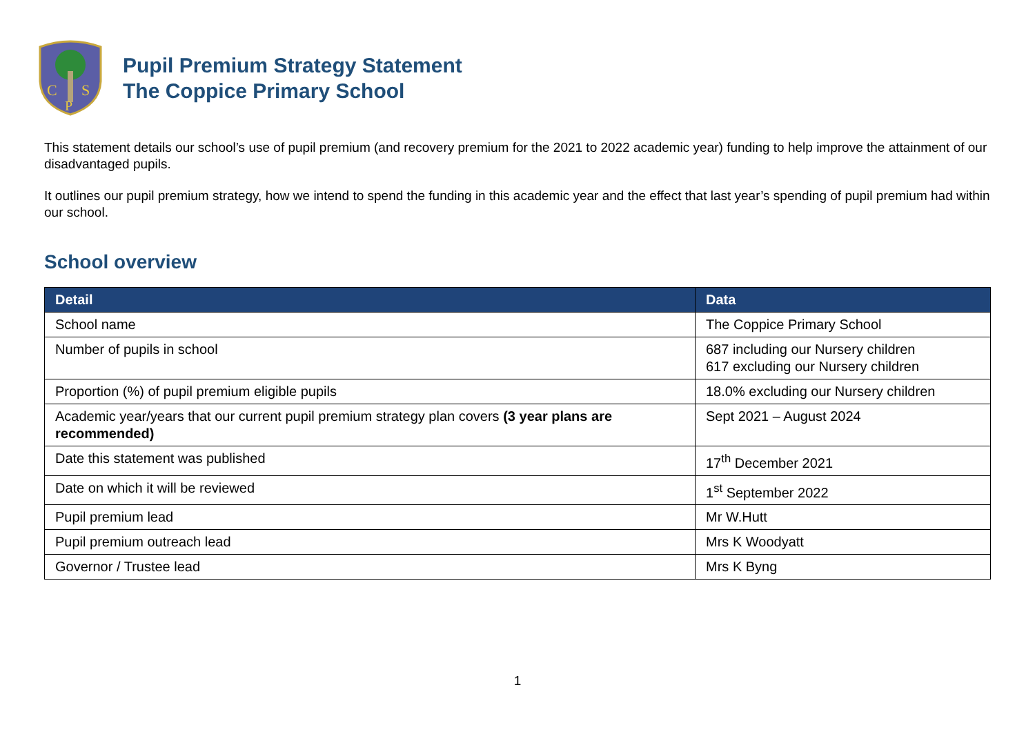C
S
P
Pupil Premium Strategy Statement
The Coppice Primary School
This statement details our school’s use of pupil premium (and recovery premium for the 2021 to 2022 academic year) funding to help improve the attainment of our disadvantaged pupils.
It outlines our pupil premium strategy, how we intend to spend the funding in this academic year and the effect that last year’s spending of pupil premium had within our school.
School overview
| Detail | Data |
| --- | --- |
| School name | The Coppice Primary School |
| Number of pupils in school | 687 including our Nursery children 617 excluding our Nursery children |
| Proportion (%) of pupil premium eligible pupils | 18.0% excluding our Nursery children |
| Academic year/years that our current pupil premium strategy plan covers (3 year plans are recommended) | Sept 2021 – August 2024 |
| Date this statement was published | 17<sup>th</sup> December 2021 |
| Date on which it will be reviewed | 1<sup>st</sup> September 2022 |
| Pupil premium lead | Mr W.Hutt |
| Pupil premium outreach lead | Mrs K Woodyatt |
| Governor / Trustee lead | Mrs K Byng |
1